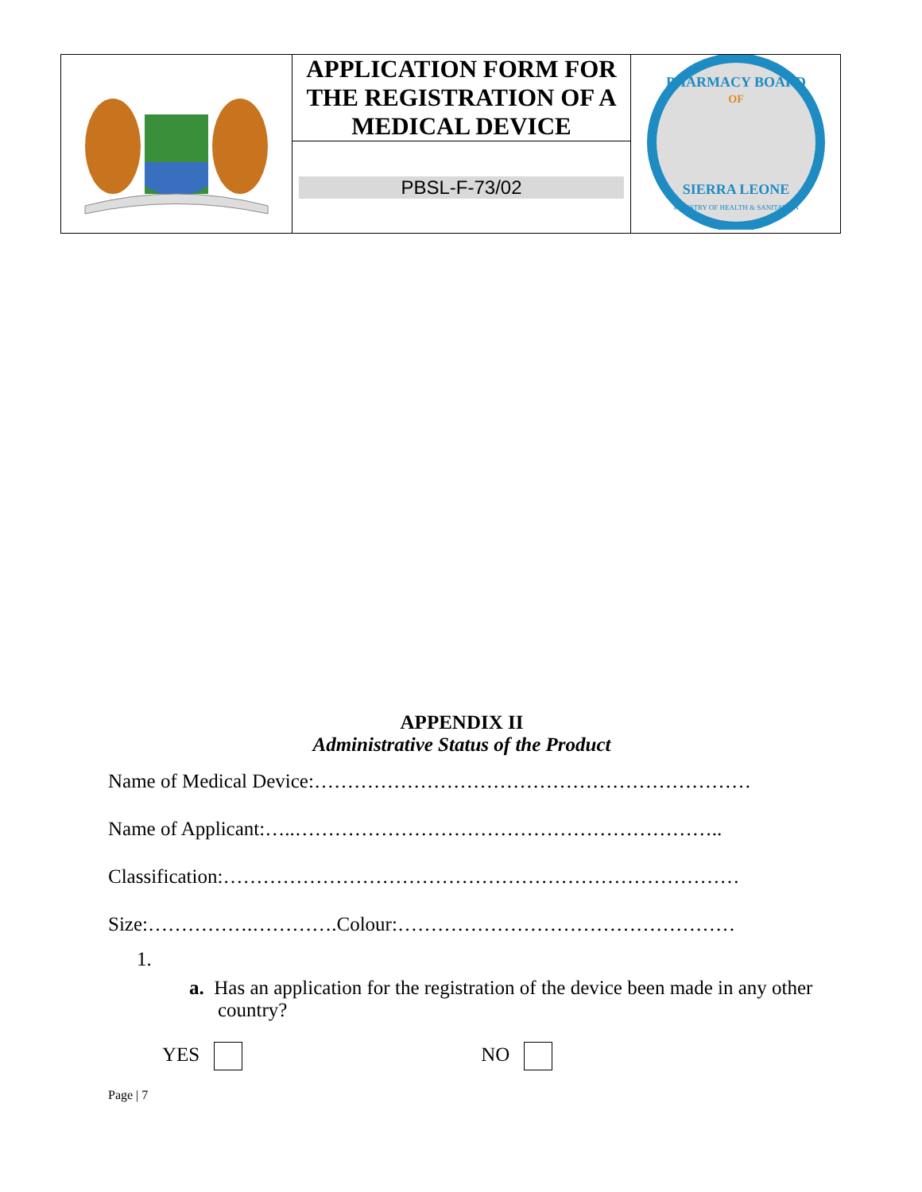| | APPLICATION FORM FOR THE REGISTRATION OF A MEDICAL DEVICE | PHARMACY BOARD OF SIERRA LEONE MINISTRY OF HEALTH & SANITATION |
| | PBSL-F-73/02 | |
APPENDIX II
Administrative Status of the Product
Name of Medical Device:…………………………………………………………
Name of Applicant:…..………………………………………………………..
Classification:……………………………………………………………………
Size:…………….………….Colour:……………………………………………
1.
a. Has an application for the registration of the device been made in any other country?
YES NO
Page | 7